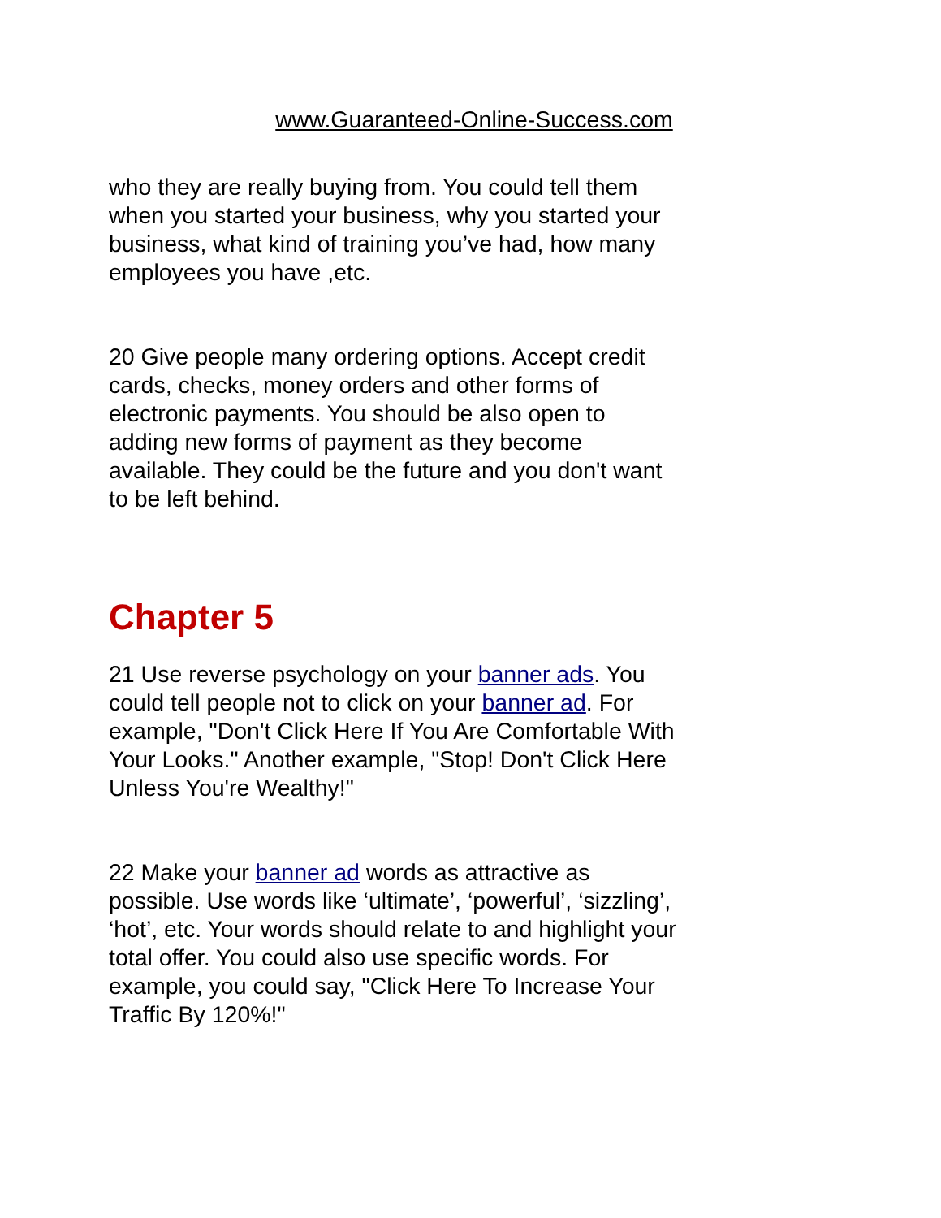www.Guaranteed-Online-Success.com
who they are really buying from. You could tell them when you started your business, why you started your business, what kind of training you’ve had, how many employees you have ,etc.
20 Give people many ordering options. Accept credit cards, checks, money orders and other forms of electronic payments. You should be also open to adding new forms of payment as they become available. They could be the future and you don't want to be left behind.
Chapter 5
21 Use reverse psychology on your banner ads. You could tell people not to click on your banner ad. For example, "Don't Click Here If You Are Comfortable With Your Looks." Another example, "Stop! Don't Click Here Unless You're Wealthy!"
22 Make your banner ad words as attractive as possible. Use words like ‘ultimate’, ‘powerful’, ‘sizzling’, ‘hot’, etc. Your words should relate to and highlight your total offer. You could also use specific words. For example, you could say, "Click Here To Increase Your Traffic By 120%!"